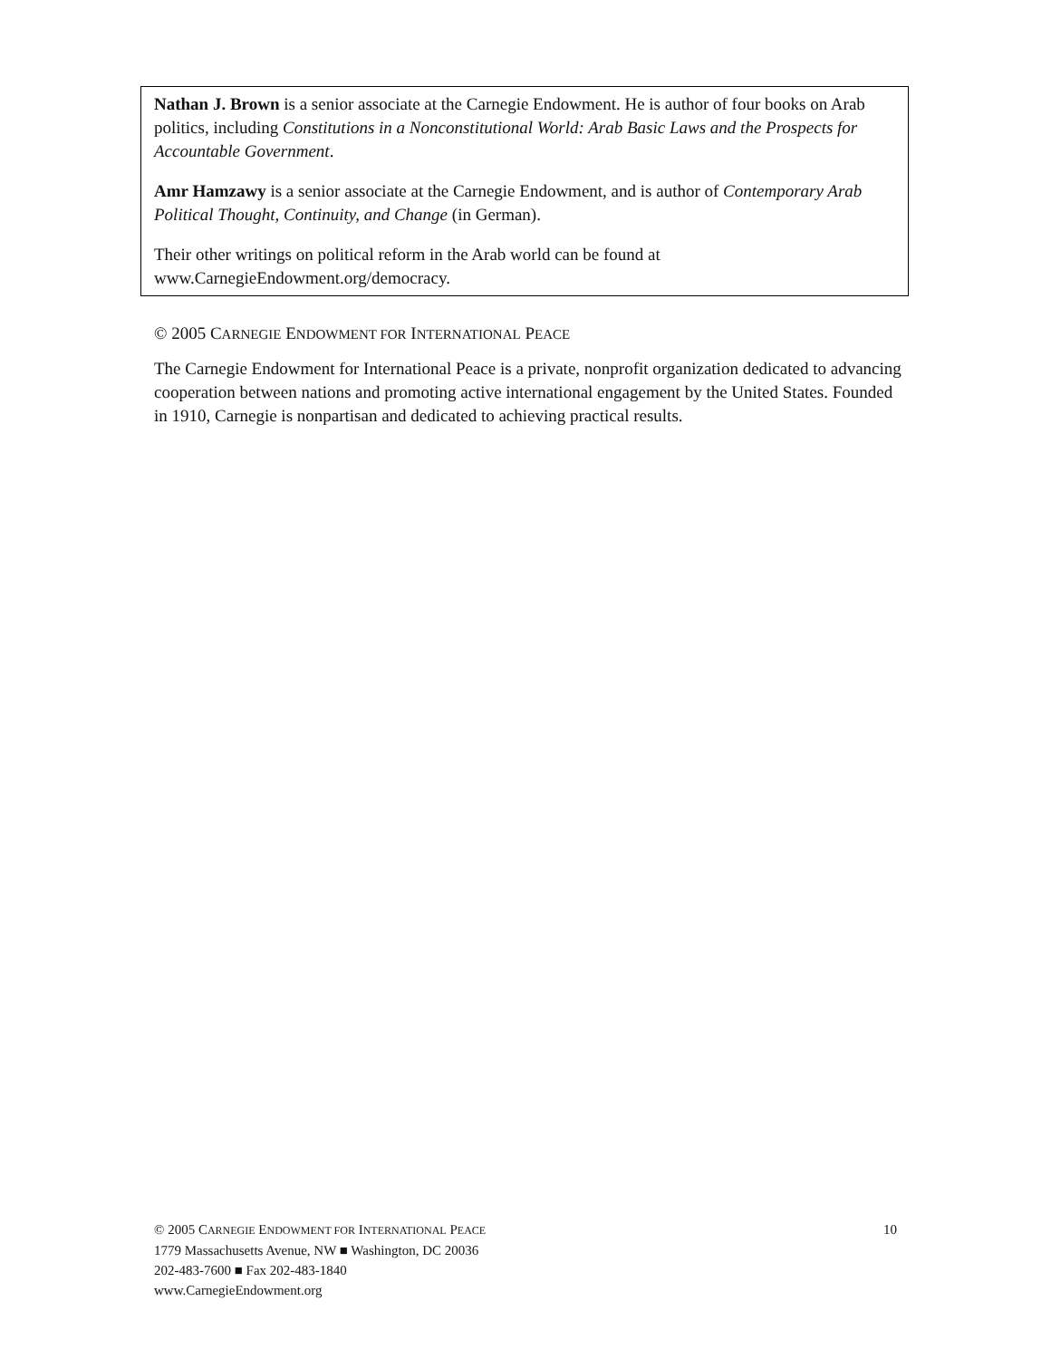Nathan J. Brown is a senior associate at the Carnegie Endowment. He is author of four books on Arab politics, including Constitutions in a Nonconstitutional World: Arab Basic Laws and the Prospects for Accountable Government.
Amr Hamzawy is a senior associate at the Carnegie Endowment, and is author of Contemporary Arab Political Thought, Continuity, and Change (in German).
Their other writings on political reform in the Arab world can be found at www.CarnegieEndowment.org/democracy.
© 2005 CARNEGIE ENDOWMENT FOR INTERNATIONAL PEACE
The Carnegie Endowment for International Peace is a private, nonprofit organization dedicated to advancing cooperation between nations and promoting active international engagement by the United States. Founded in 1910, Carnegie is nonpartisan and dedicated to achieving practical results.
10 © 2005 CARNEGIE ENDOWMENT FOR INTERNATIONAL PEACE
1779 Massachusetts Avenue, NW ■ Washington, DC 20036
202-483-7600 ■ Fax 202-483-1840
www.CarnegieEndowment.org